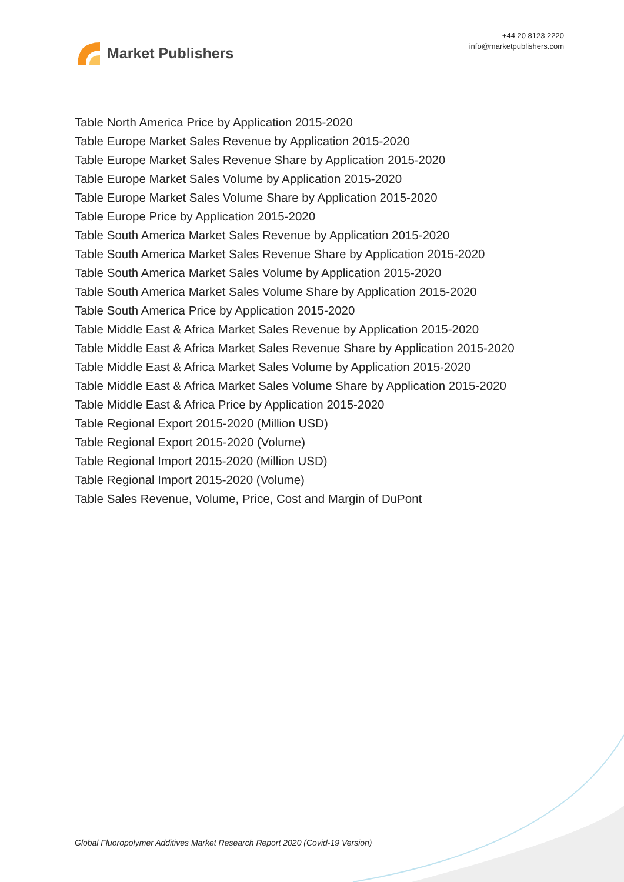Market Publishers
+44 20 8123 2220
info@marketpublishers.com
Table North America Price by Application 2015-2020
Table Europe Market Sales Revenue by Application 2015-2020
Table Europe Market Sales Revenue Share by Application 2015-2020
Table Europe Market Sales Volume by Application 2015-2020
Table Europe Market Sales Volume Share by Application 2015-2020
Table Europe Price by Application 2015-2020
Table South America Market Sales Revenue by Application 2015-2020
Table South America Market Sales Revenue Share by Application 2015-2020
Table South America Market Sales Volume by Application 2015-2020
Table South America Market Sales Volume Share by Application 2015-2020
Table South America Price by Application 2015-2020
Table Middle East & Africa Market Sales Revenue by Application 2015-2020
Table Middle East & Africa Market Sales Revenue Share by Application 2015-2020
Table Middle East & Africa Market Sales Volume by Application 2015-2020
Table Middle East & Africa Market Sales Volume Share by Application 2015-2020
Table Middle East & Africa Price by Application 2015-2020
Table Regional Export 2015-2020 (Million USD)
Table Regional Export 2015-2020 (Volume)
Table Regional Import 2015-2020 (Million USD)
Table Regional Import 2015-2020 (Volume)
Table Sales Revenue, Volume, Price, Cost and Margin of DuPont
Global Fluoropolymer Additives Market Research Report 2020 (Covid-19 Version)